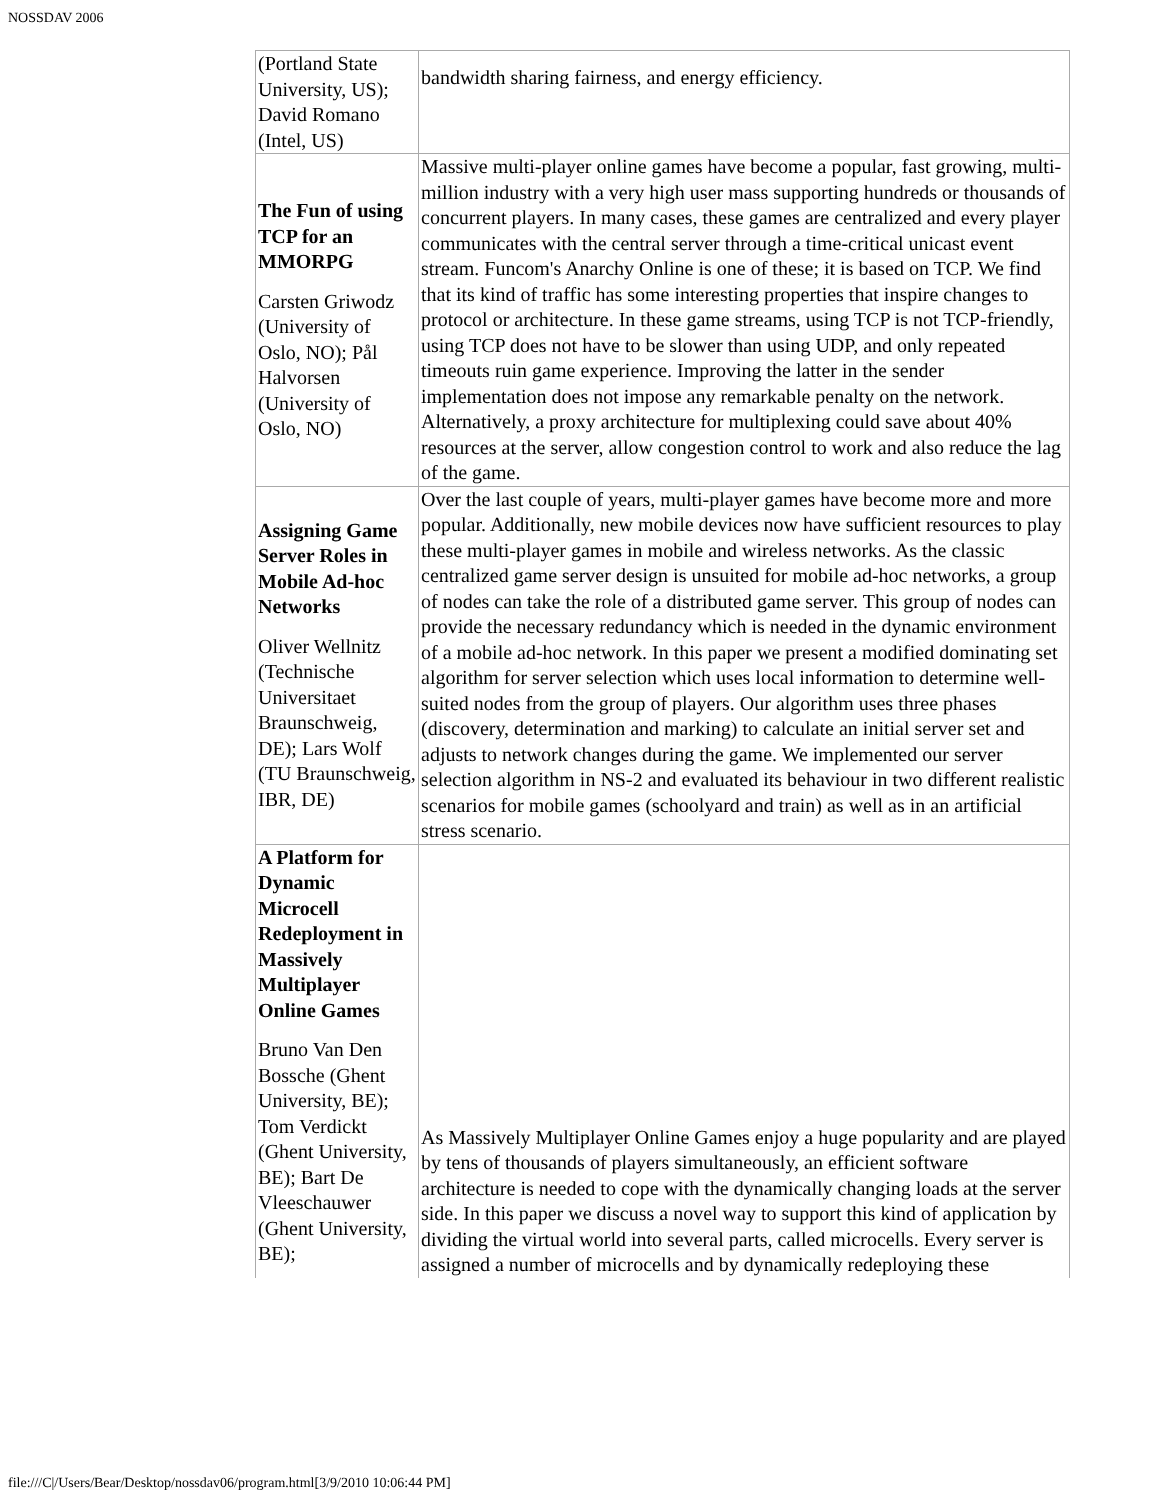NOSSDAV 2006
| (Portland State University, US); David Romano (Intel, US) | bandwidth sharing fairness, and energy efficiency. |
| The Fun of using TCP for an MMORPG Carsten Griwodz (University of Oslo, NO); Pål Halvorsen (University of Oslo, NO) | Massive multi-player online games have become a popular, fast growing, multi-million industry with a very high user mass supporting hundreds or thousands of concurrent players. In many cases, these games are centralized and every player communicates with the central server through a time-critical unicast event stream. Funcom's Anarchy Online is one of these; it is based on TCP. We find that its kind of traffic has some interesting properties that inspire changes to protocol or architecture. In these game streams, using TCP is not TCP-friendly, using TCP does not have to be slower than using UDP, and only repeated timeouts ruin game experience. Improving the latter in the sender implementation does not impose any remarkable penalty on the network. Alternatively, a proxy architecture for multiplexing could save about 40% resources at the server, allow congestion control to work and also reduce the lag of the game. |
| Assigning Game Server Roles in Mobile Ad-hoc Networks Oliver Wellnitz (Technische Universitaet Braunschweig, DE); Lars Wolf (TU Braunschweig, IBR, DE) | Over the last couple of years, multi-player games have become more and more popular. Additionally, new mobile devices now have sufficient resources to play these multi-player games in mobile and wireless networks. As the classic centralized game server design is unsuited for mobile ad-hoc networks, a group of nodes can take the role of a distributed game server. This group of nodes can provide the necessary redundancy which is needed in the dynamic environment of a mobile ad-hoc network. In this paper we present a modified dominating set algorithm for server selection which uses local information to determine well-suited nodes from the group of players. Our algorithm uses three phases (discovery, determination and marking) to calculate an initial server set and adjusts to network changes during the game. We implemented our server selection algorithm in NS-2 and evaluated its behaviour in two different realistic scenarios for mobile games (schoolyard and train) as well as in an artificial stress scenario. |
| A Platform for Dynamic Microcell Redeployment in Massively Multiplayer Online Games Bruno Van Den Bossche (Ghent University, BE); Tom Verdickt (Ghent University, BE); Bart De Vleeschauwer (Ghent University, BE); | As Massively Multiplayer Online Games enjoy a huge popularity and are played by tens of thousands of players simultaneously, an efficient software architecture is needed to cope with the dynamically changing loads at the server side. In this paper we discuss a novel way to support this kind of application by dividing the virtual world into several parts, called microcells. Every server is assigned a number of microcells and by dynamically redeploying these |
file:///C|/Users/Bear/Desktop/nossdav06/program.html[3/9/2010 10:06:44 PM]